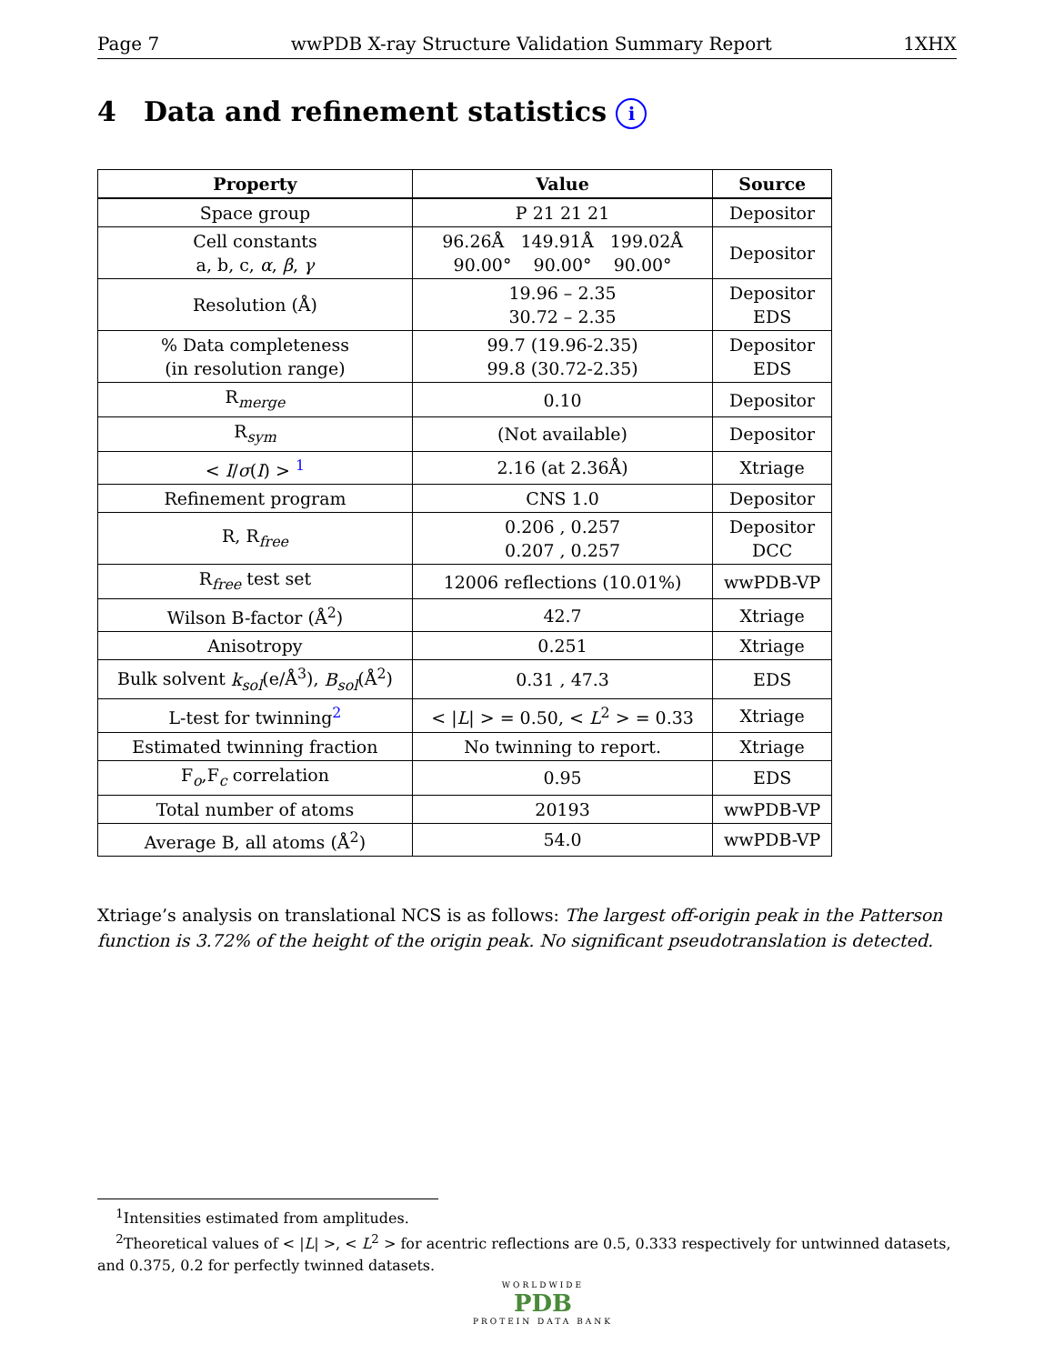Page 7 wwPDB X-ray Structure Validation Summary Report 1XHX
4 Data and refinement statistics i
| Property | Value | Source |
| --- | --- | --- |
| Space group | P 21 21 21 | Depositor |
| Cell constants a, b, c, α , β , γ | 96.26Å 149.91Å 199.02Å 90.00° 90.00° 90.00° | Depositor |
| Resolution (Å) | 19.96 – 2.35 30.72 – 2.35 | Depositor EDS |
| % Data completeness (in resolution range) | 99.7 (19.96-2.35) 99.8 (30.72-2.35) | Depositor EDS |
| R<sub>merge</sub> | 0.10 | Depositor |
| R<sub>sym</sub> | (Not available) | Depositor |
| < I / σ ( I ) > <sup>1</sup> | 2.16 (at 2.36Å) | Xtriage |
| Refinement program | CNS 1.0 | Depositor |
| R, R<sub>free</sub> | 0.206 , 0.257 0.207 , 0.257 | Depositor DCC |
| R<sub>free</sub> test set | 12006 reflections (10.01%) | wwPDB-VP |
| Wilson B-factor (Å<sup>2</sup>) | 42.7 | Xtriage |
| Anisotropy | 0.251 | Xtriage |
| Bulk solvent k<sub>sol</sub> (e/Å<sup>3</sup>), B<sub>sol</sub> (Å<sup>2</sup>) | 0.31 , 47.3 | EDS |
| L-test for twinning<sup>2</sup> | < / L / > = 0.50, < L<sup>2</sup> > = 0.33 | Xtriage |
| Estimated twinning fraction | No twinning to report. | Xtriage |
| F<sub>o</sub>,F<sub>c</sub> correlation | 0.95 | EDS |
| Total number of atoms | 20193 | wwPDB-VP |
| Average B, all atoms (Å<sup>2</sup>) | 54.0 | wwPDB-VP |
Xtriage’s analysis on translational NCS is as follows: The largest off-origin peak in the Patterson function is 3.72% of the height of the origin peak. No significant pseudotranslation is detected.
<sup>1</sup> Intensities estimated from amplitudes.
<sup>2</sup> Theoretical values of < |L| >, < L<sup>2</sup> > for acentric reflections are 0.5, 0.333 respectively for untwinned datasets, and 0.375, 0.2 for perfectly twinned datasets.
WORLDWIDE
PDB
PROTEIN DATA BANK